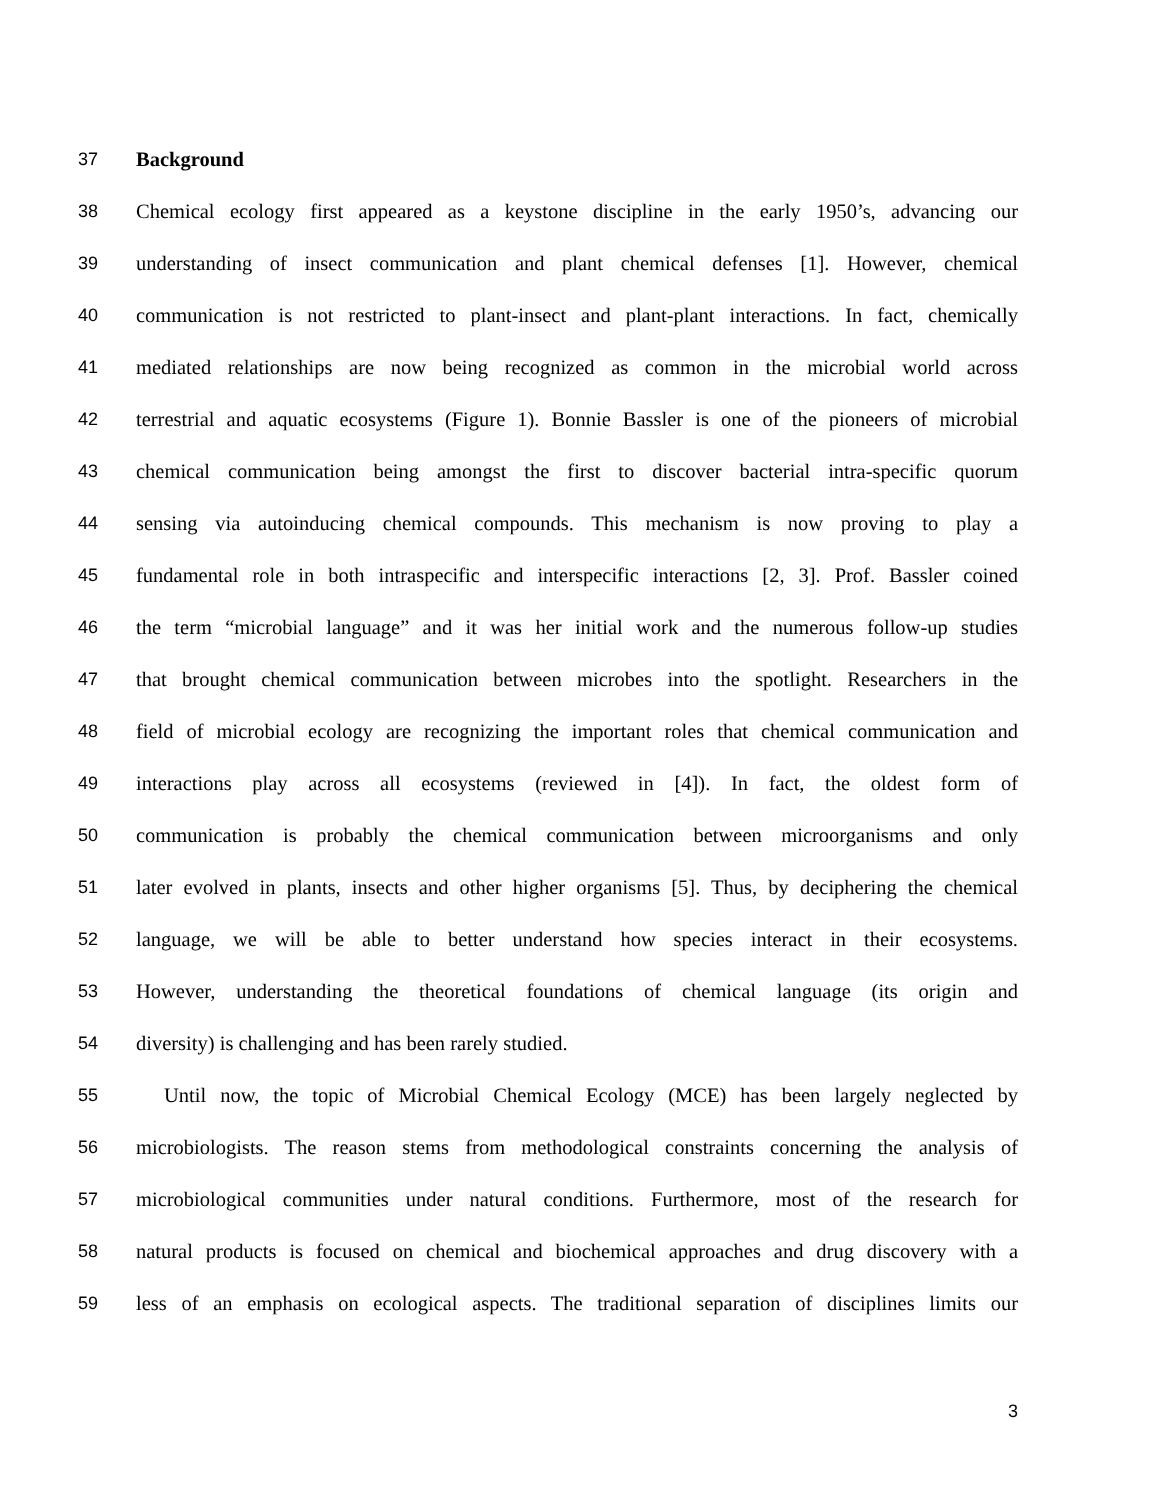37 Background
38 Chemical ecology first appeared as a keystone discipline in the early 1950’s, advancing our
39 understanding of insect communication and plant chemical defenses [1]. However, chemical
40 communication is not restricted to plant-insect and plant-plant interactions. In fact, chemically
41 mediated relationships are now being recognized as common in the microbial world across
42 terrestrial and aquatic ecosystems (Figure 1). Bonnie Bassler is one of the pioneers of microbial
43 chemical communication being amongst the first to discover bacterial intra-specific quorum
44 sensing via autoinducing chemical compounds. This mechanism is now proving to play a
45 fundamental role in both intraspecific and interspecific interactions [2, 3]. Prof. Bassler coined
46 the term “microbial language” and it was her initial work and the numerous follow-up studies
47 that brought chemical communication between microbes into the spotlight. Researchers in the
48 field of microbial ecology are recognizing the important roles that chemical communication and
49 interactions play across all ecosystems (reviewed in [4]). In fact, the oldest form of
50 communication is probably the chemical communication between microorganisms and only
51 later evolved in plants, insects and other higher organisms [5]. Thus, by deciphering the chemical
52 language, we will be able to better understand how species interact in their ecosystems.
53 However, understanding the theoretical foundations of chemical language (its origin and
54 diversity) is challenging and has been rarely studied.
55 Until now, the topic of Microbial Chemical Ecology (MCE) has been largely neglected by
56 microbiologists. The reason stems from methodological constraints concerning the analysis of
57 microbiological communities under natural conditions. Furthermore, most of the research for
58 natural products is focused on chemical and biochemical approaches and drug discovery with a
59 less of an emphasis on ecological aspects. The traditional separation of disciplines limits our
3